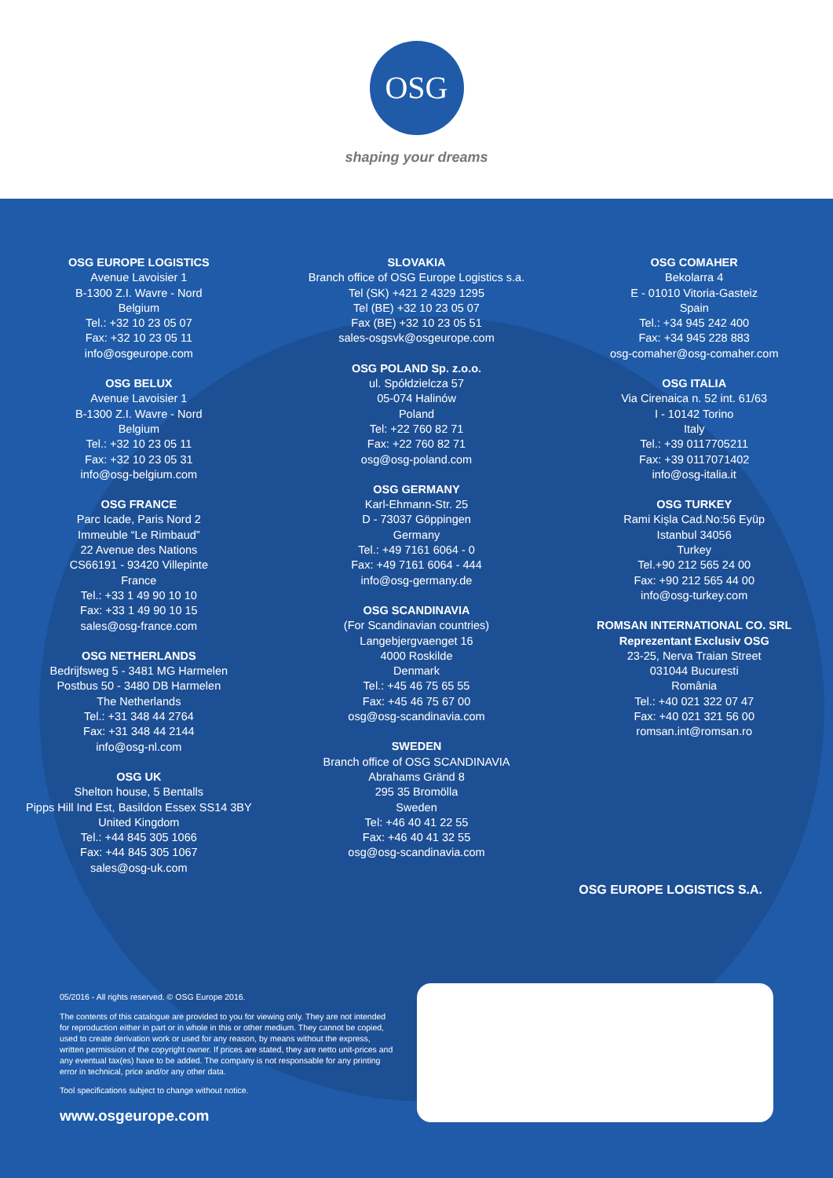OSG
shaping your dreams
OSG EUROPE LOGISTICS
Avenue Lavoisier 1
B-1300 Z.I. Wavre - Nord
Belgium
Tel.: +32 10 23 05 07
Fax: +32 10 23 05 11
info@osgeurope.com
OSG BELUX
Avenue Lavoisier 1
B-1300 Z.I. Wavre - Nord
Belgium
Tel.: +32 10 23 05 11
Fax: +32 10 23 05 31
info@osg-belgium.com
OSG FRANCE
Parc Icade, Paris Nord 2
Immeuble “Le Rimbaud”
22 Avenue des Nations
CS66191 - 93420 Villepinte
France
Tel.: +33 1 49 90 10 10
Fax: +33 1 49 90 10 15
sales@osg-france.com
OSG NETHERLANDS
Bedrijfsweg 5 - 3481 MG Harmelen
Postbus 50 - 3480 DB Harmelen
The Netherlands
Tel.: +31 348 44 2764
Fax: +31 348 44 2144
info@osg-nl.com
OSG UK
Shelton house, 5 Bentalls
Pipps Hill Ind Est, Basildon Essex SS14 3BY
United Kingdom
Tel.: +44 845 305 1066
Fax: +44 845 305 1067
sales@osg-uk.com
SLOVAKIA
Branch office of OSG Europe Logistics s.a.
Tel (SK) +421 2 4329 1295
Tel (BE) +32 10 23 05 07
Fax (BE) +32 10 23 05 51
sales-osgsvk@osgeurope.com
OSG POLAND Sp. z.o.o.
ul. Spółdzielcza 57
05-074 Halinów
Poland
Tel: +22 760 82 71
Fax: +22 760 82 71
osg@osg-poland.com
OSG GERMANY
Karl-Ehmann-Str. 25
D - 73037 Göppingen
Germany
Tel.: +49 7161 6064 - 0
Fax: +49 7161 6064 - 444
info@osg-germany.de
OSG SCANDINAVIA
(For Scandinavian countries)
Langebjergvaenget 16
4000 Roskilde
Denmark
Tel.: +45 46 75 65 55
Fax: +45 46 75 67 00
osg@osg-scandinavia.com
SWEDEN
Branch office of OSG SCANDINAVIA
Abrahams Gränd 8
295 35 Bromölla
Sweden
Tel: +46 40 41 22 55
Fax: +46 40 41 32 55
osg@osg-scandinavia.com
OSG COMAHER
Bekolarra 4
E - 01010 Vitoria-Gasteiz
Spain
Tel.: +34 945 242 400
Fax: +34 945 228 883
osg-comaher@osg-comaher.com
OSG ITALIA
Via Cirenaica n. 52 int. 61/63
I - 10142 Torino
Italy
Tel.: +39 0117705211
Fax: +39 0117071402
info@osg-italia.it
OSG TURKEY
Rami Kişla Cad.No:56 Eyüp
Istanbul 34056
Turkey
Tel.+90 212 565 24 00
Fax: +90 212 565 44 00
info@osg-turkey.com
ROMSAN INTERNATIONAL CO. SRL
Reprezentant Exclusiv OSG
23-25, Nerva Traian Street
031044 Bucuresti
România
Tel.: +40 021 322 07 47
Fax: +40 021 321 56 00
romsan.int@romsan.ro
OSG EUROPE LOGISTICS S.A.
05/2016 - All rights reserved. © OSG Europe 2016.
The contents of this catalogue are provided to you for viewing only. They are not intended for reproduction either in part or in whole in this or other medium. They cannot be copied, used to create derivation work or used for any reason, by means without the express, written permission of the copyright owner. If prices are stated, they are netto unit-prices and any eventual tax(es) have to be added. The company is not responsable for any printing error in technical, price and/or any other data.
Tool specifications subject to change without notice.
www.osgeurope.com